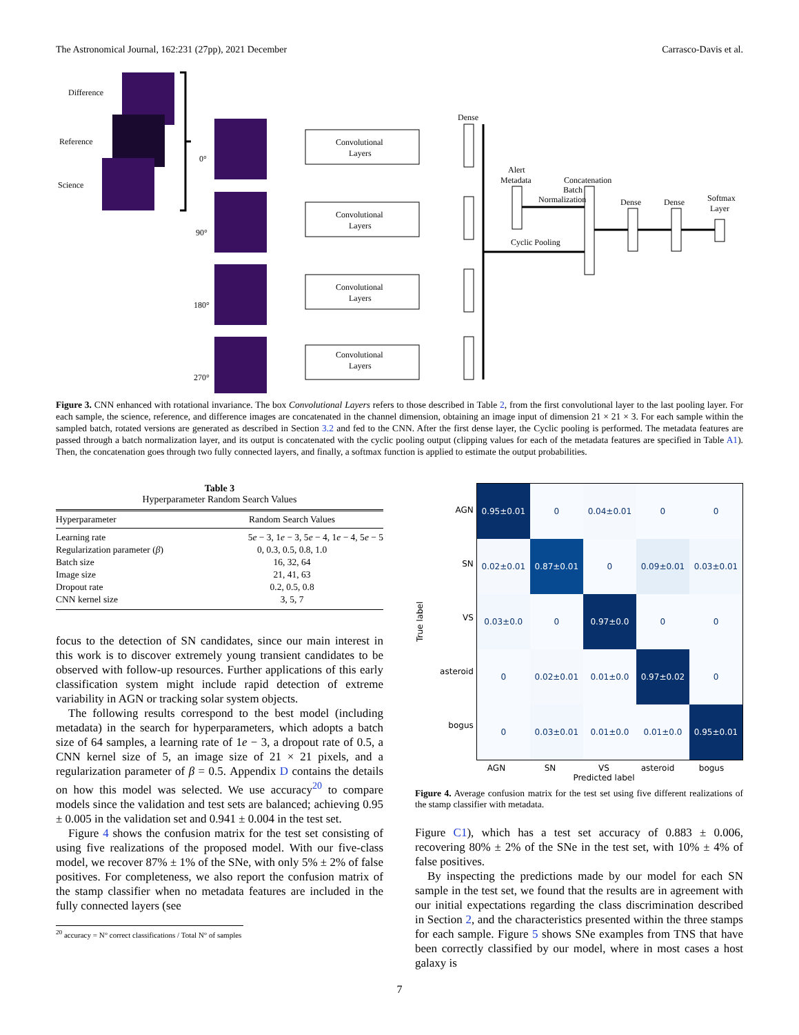The Astronomical Journal, 162:231 (27pp), 2021 December Carrasco-Davis et al.
Difference
Reference
Science
0°
90°
180°
270°
Convolutional
Layers
Convolutional
Layers
Convolutional
Layers
Convolutional
Layers
Dense
Alert
Metadata
Batch
Normalization
Concatenation
Cyclic Pooling
Dense
Dense
Softmax
Layer
Figure 3. CNN enhanced with rotational invariance. The box Convolutional Layers refers to those described in Table 2, from the first convolutional layer to the last pooling layer. For each sample, the science, reference, and difference images are concatenated in the channel dimension, obtaining an image input of dimension 21 × 21 × 3. For each sample within the sampled batch, rotated versions are generated as described in Section 3.2 and fed to the CNN. After the first dense layer, the Cyclic pooling is performed. The metadata features are passed through a batch normalization layer, and its output is concatenated with the cyclic pooling output (clipping values for each of the metadata features are specified in Table A1). Then, the concatenation goes through two fully connected layers, and finally, a softmax function is applied to estimate the output probabilities.
Table 3
Hyperparameter Random Search Values
| Hyperparameter | Random Search Values |
| --- | --- |
| Learning rate | 5 e − 3, 1 e − 3, 5 e − 4, 1 e − 4, 5 e − 5 |
| Regularization parameter ( β ) | 0, 0.3, 0.5, 0.8, 1.0 |
| Batch size | 16, 32, 64 |
| Image size | 21, 41, 63 |
| Dropout rate | 0.2, 0.5, 0.8 |
| CNN kernel size | 3, 5, 7 |
focus to the detection of SN candidates, since our main interest in this work is to discover extremely young transient candidates to be observed with follow-up resources. Further applications of this early classification system might include rapid detection of extreme variability in AGN or tracking solar system objects.
The following results correspond to the best model (including metadata) in the search for hyperparameters, which adopts a batch size of 64 samples, a learning rate of 1e − 3, a dropout rate of 0.5, a CNN kernel size of 5, an image size of 21 × 21 pixels, and a regularization parameter of β = 0.5. Appendix D contains the details on how this model was selected. We use accuracy<sup>20</sup> to compare models since the validation and test sets are balanced; achieving 0.95 ± 0.005 in the validation set and 0.941 ± 0.004 in the test set.
Figure 4 shows the confusion matrix for the test set consisting of using five realizations of the proposed model. With our five-class model, we recover 87% ± 1% of the SNe, with only 5% ± 2% of false positives. For completeness, we also report the confusion matrix of the stamp classifier when no metadata features are included in the fully connected layers (see
<sup>20</sup> accuracy = N° correct classifications / Total N° of samples
True label
AGN
SN
VS
asteroid
bogus
| 0.95±0.01 | 0 | 0.04±0.01 | 0 | 0 |
| 0.02±0.01 | 0.87±0.01 | 0 | 0.09±0.01 | 0.03±0.01 |
| 0.03±0.0 | 0 | 0.97±0.0 | 0 | 0 |
| 0 | 0.02±0.01 | 0.01±0.0 | 0.97±0.02 | 0 |
| 0 | 0.03±0.01 | 0.01±0.0 | 0.01±0.0 | 0.95±0.01 |
AGN SN VS asteroid bogus
Predicted label
Figure 4. Average confusion matrix for the test set using five different realizations of the stamp classifier with metadata.
Figure C1), which has a test set accuracy of 0.883 ± 0.006, recovering 80% ± 2% of the SNe in the test set, with 10% ± 4% of false positives.
By inspecting the predictions made by our model for each SN sample in the test set, we found that the results are in agreement with our initial expectations regarding the class discrimination described in Section 2, and the characteristics presented within the three stamps for each sample. Figure 5 shows SNe examples from TNS that have been correctly classified by our model, where in most cases a host galaxy is
7